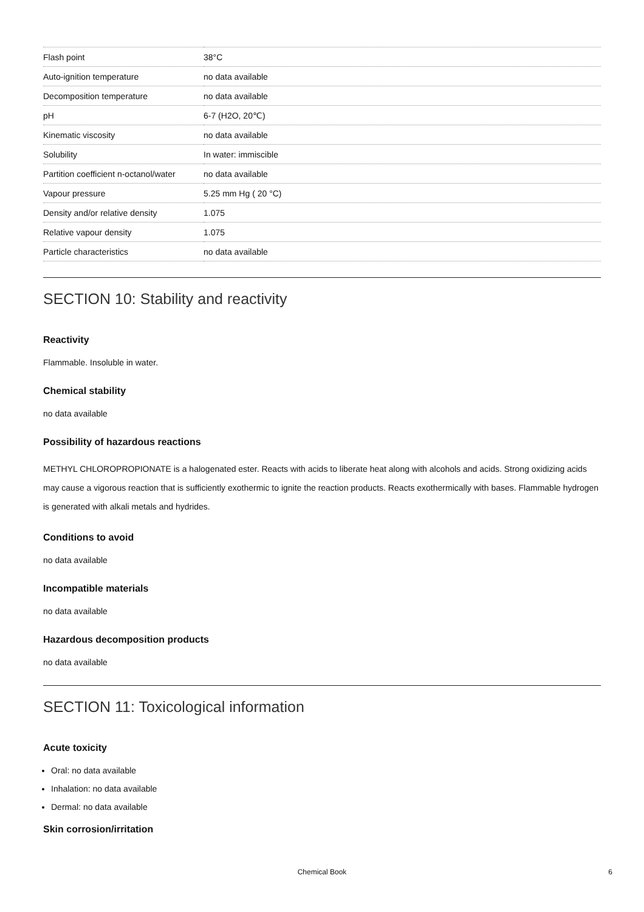| Flash point | 38°C |
| Auto-ignition temperature | no data available |
| Decomposition temperature | no data available |
| pH | 6-7 (H2O, 20℃) |
| Kinematic viscosity | no data available |
| Solubility | In water: immiscible |
| Partition coefficient n-octanol/water | no data available |
| Vapour pressure | 5.25 mm Hg ( 20 °C) |
| Density and/or relative density | 1.075 |
| Relative vapour density | 1.075 |
| Particle characteristics | no data available |
SECTION 10: Stability and reactivity
Reactivity
Flammable. Insoluble in water.
Chemical stability
no data available
Possibility of hazardous reactions
METHYL CHLOROPROPIONATE is a halogenated ester. Reacts with acids to liberate heat along with alcohols and acids. Strong oxidizing acids may cause a vigorous reaction that is sufficiently exothermic to ignite the reaction products. Reacts exothermically with bases. Flammable hydrogen is generated with alkali metals and hydrides.
Conditions to avoid
no data available
Incompatible materials
no data available
Hazardous decomposition products
no data available
SECTION 11: Toxicological information
Acute toxicity
Oral: no data available
Inhalation: no data available
Dermal: no data available
Skin corrosion/irritation
Chemical Book 6